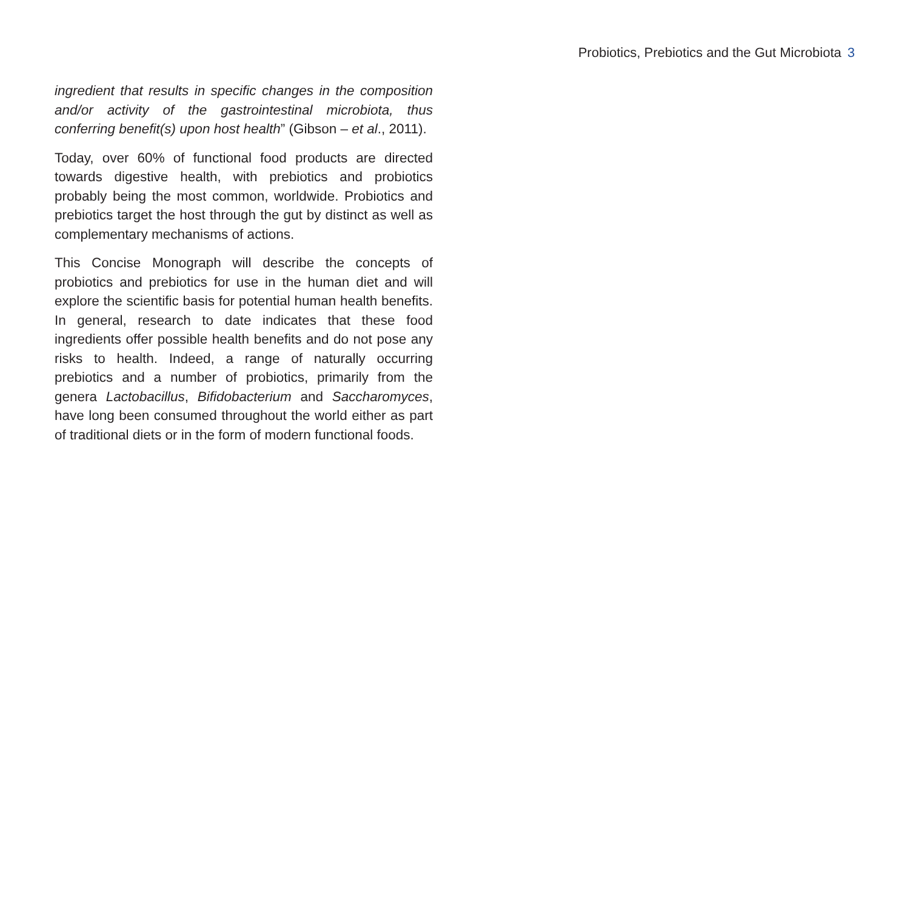Probiotics, Prebiotics and the Gut Microbiota 3
ingredient that results in specific changes in the composition and/or activity of the gastrointestinal microbiota, thus conferring benefit(s) upon host health” (Gibson – et al., 2011).
Today, over 60% of functional food products are directed towards digestive health, with prebiotics and probiotics probably being the most common, worldwide. Probiotics and prebiotics target the host through the gut by distinct as well as complementary mechanisms of actions.
This Concise Monograph will describe the concepts of probiotics and prebiotics for use in the human diet and will explore the scientific basis for potential human health benefits. In general, research to date indicates that these food ingredients offer possible health benefits and do not pose any risks to health. Indeed, a range of naturally occurring prebiotics and a number of probiotics, primarily from the genera Lactobacillus, Bifidobacterium and Saccharomyces, have long been consumed throughout the world either as part of traditional diets or in the form of modern functional foods.